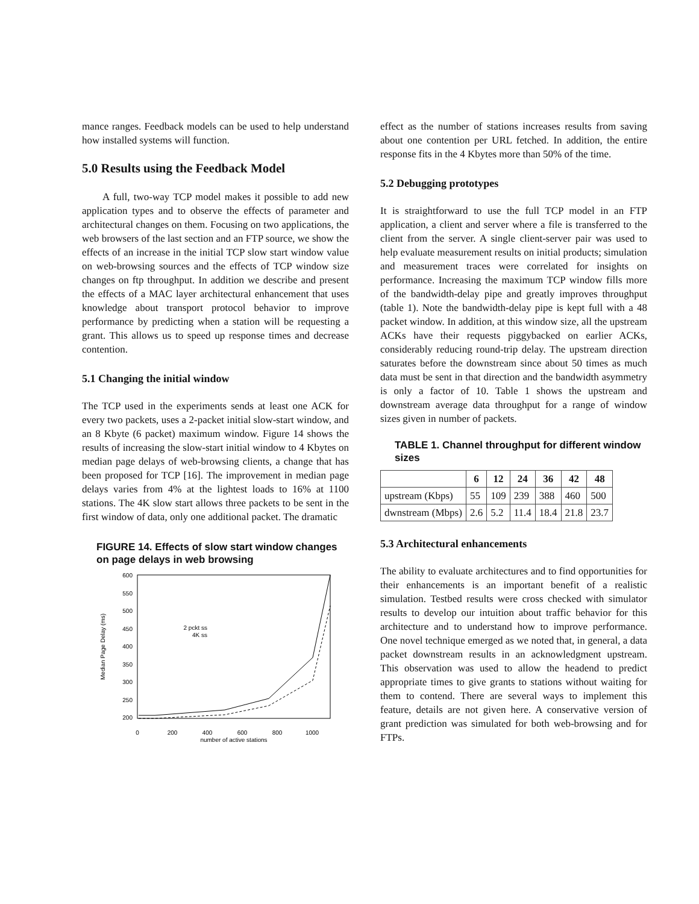mance ranges. Feedback models can be used to help understand how installed systems will function.
5.0 Results using the Feedback Model
A full, two-way TCP model makes it possible to add new application types and to observe the effects of parameter and architectural changes on them. Focusing on two applications, the web browsers of the last section and an FTP source, we show the effects of an increase in the initial TCP slow start window value on web-browsing sources and the effects of TCP window size changes on ftp throughput. In addition we describe and present the effects of a MAC layer architectural enhancement that uses knowledge about transport protocol behavior to improve performance by predicting when a station will be requesting a grant. This allows us to speed up response times and decrease contention.
5.1 Changing the initial window
The TCP used in the experiments sends at least one ACK for every two packets, uses a 2-packet initial slow-start window, and an 8 Kbyte (6 packet) maximum window. Figure 14 shows the results of increasing the slow-start initial window to 4 Kbytes on median page delays of web-browsing clients, a change that has been proposed for TCP [16]. The improvement in median page delays varies from 4% at the lightest loads to 16% at 1100 stations. The 4K slow start allows three packets to be sent in the first window of data, only one additional packet. The dramatic
FIGURE 14. Effects of slow start window changes on page delays in web browsing
600
550
500
450
400
350
300
250
200
0
200
400
600
800
1000
number of active stations
Median Page Delay (ms)
2 pckt ss
4K ss
effect as the number of stations increases results from saving about one contention per URL fetched. In addition, the entire response fits in the 4 Kbytes more than 50% of the time.
5.2 Debugging prototypes
It is straightforward to use the full TCP model in an FTP application, a client and server where a file is transferred to the client from the server. A single client-server pair was used to help evaluate measurement results on initial products; simulation and measurement traces were correlated for insights on performance. Increasing the maximum TCP window fills more of the bandwidth-delay pipe and greatly improves throughput (table 1). Note the bandwidth-delay pipe is kept full with a 48 packet window. In addition, at this window size, all the upstream ACKs have their requests piggybacked on earlier ACKs, considerably reducing round-trip delay. The upstream direction saturates before the downstream since about 50 times as much data must be sent in that direction and the bandwidth asymmetry is only a factor of 10. Table 1 shows the upstream and downstream average data throughput for a range of window sizes given in number of packets.
TABLE 1. Channel throughput for different window sizes
| | 6 | 12 | 24 | 36 | 42 | 48 |
| --- | --- | --- | --- | --- | --- | --- |
| upstream (Kbps) | 55 | 109 | 239 | 388 | 460 | 500 |
| dwnstream (Mbps) | 2.6 | 5.2 | 11.4 | 18.4 | 21.8 | 23.7 |
5.3 Architectural enhancements
The ability to evaluate architectures and to find opportunities for their enhancements is an important benefit of a realistic simulation. Testbed results were cross checked with simulator results to develop our intuition about traffic behavior for this architecture and to understand how to improve performance. One novel technique emerged as we noted that, in general, a data packet downstream results in an acknowledgment upstream. This observation was used to allow the headend to predict appropriate times to give grants to stations without waiting for them to contend. There are several ways to implement this feature, details are not given here. A conservative version of grant prediction was simulated for both web-browsing and for FTPs.